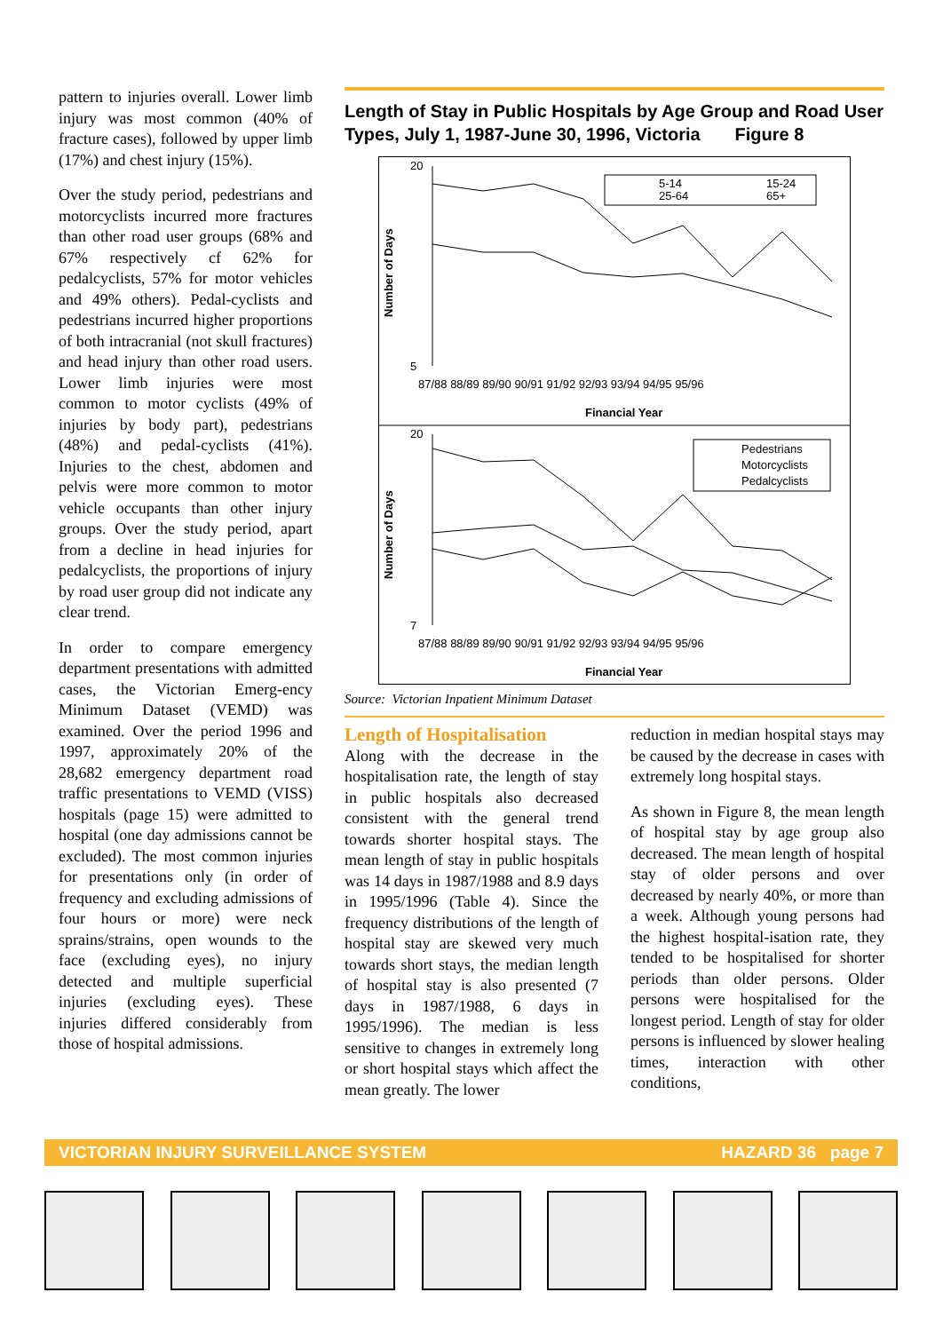pattern to injuries overall. Lower limb injury was most common (40% of fracture cases), followed by upper limb (17%) and chest injury (15%).
Over the study period, pedestrians and motorcyclists incurred more fractures than other road user groups (68% and 67% respectively cf 62% for pedalcyclists, 57% for motor vehicles and 49% others). Pedal-cyclists and pedestrians incurred higher proportions of both intracranial (not skull fractures) and head injury than other road users. Lower limb injuries were most common to motor cyclists (49% of injuries by body part), pedestrians (48%) and pedal-cyclists (41%). Injuries to the chest, abdomen and pelvis were more common to motor vehicle occupants than other injury groups. Over the study period, apart from a decline in head injuries for pedalcyclists, the proportions of injury by road user group did not indicate any clear trend.
In order to compare emergency department presentations with admitted cases, the Victorian Emerg-ency Minimum Dataset (VEMD) was examined. Over the period 1996 and 1997, approximately 20% of the 28,682 emergency department road traffic presentations to VEMD (VISS) hospitals (page 15) were admitted to hospital (one day admissions cannot be excluded). The most common injuries for presentations only (in order of frequency and excluding admissions of four hours or more) were neck sprains/strains, open wounds to the face (excluding eyes), no injury detected and multiple superficial injuries (excluding eyes). These injuries differed considerably from those of hospital admissions.
Length of Stay in Public Hospitals by Age Group and Road User Types, July 1, 1987-June 30, 1996, Victoria Figure 8
Number of Days
20
5
87/88 88/89 89/90 90/91 91/92 92/93 93/94 94/95 95/96
Financial Year
5-14
15-24
25-64
65+
Number of Days
20
7
87/88 88/89 89/90 90/91 91/92 92/93 93/94 94/95 95/96
Financial Year
Pedestrians
Motorcyclists
Pedalcyclists
Source: Victorian Inpatient Minimum Dataset
Length of Hospitalisation
Along with the decrease in the hospitalisation rate, the length of stay in public hospitals also decreased consistent with the general trend towards shorter hospital stays. The mean length of stay in public hospitals was 14 days in 1987/1988 and 8.9 days in 1995/1996 (Table 4). Since the frequency distributions of the length of hospital stay are skewed very much towards short stays, the median length of hospital stay is also presented (7 days in 1987/1988, 6 days in 1995/1996). The median is less sensitive to changes in extremely long or short hospital stays which affect the mean greatly. The lower
reduction in median hospital stays may be caused by the decrease in cases with extremely long hospital stays.
As shown in Figure 8, the mean length of hospital stay by age group also decreased. The mean length of hospital stay of older persons and over decreased by nearly 40%, or more than a week. Although young persons had the highest hospital-isation rate, they tended to be hospitalised for shorter periods than older persons. Older persons were hospitalised for the longest period. Length of stay for older persons is influenced by slower healing times, interaction with other conditions,
VICTORIAN INJURY SURVEILLANCE SYSTEM HAZARD 36 page 7